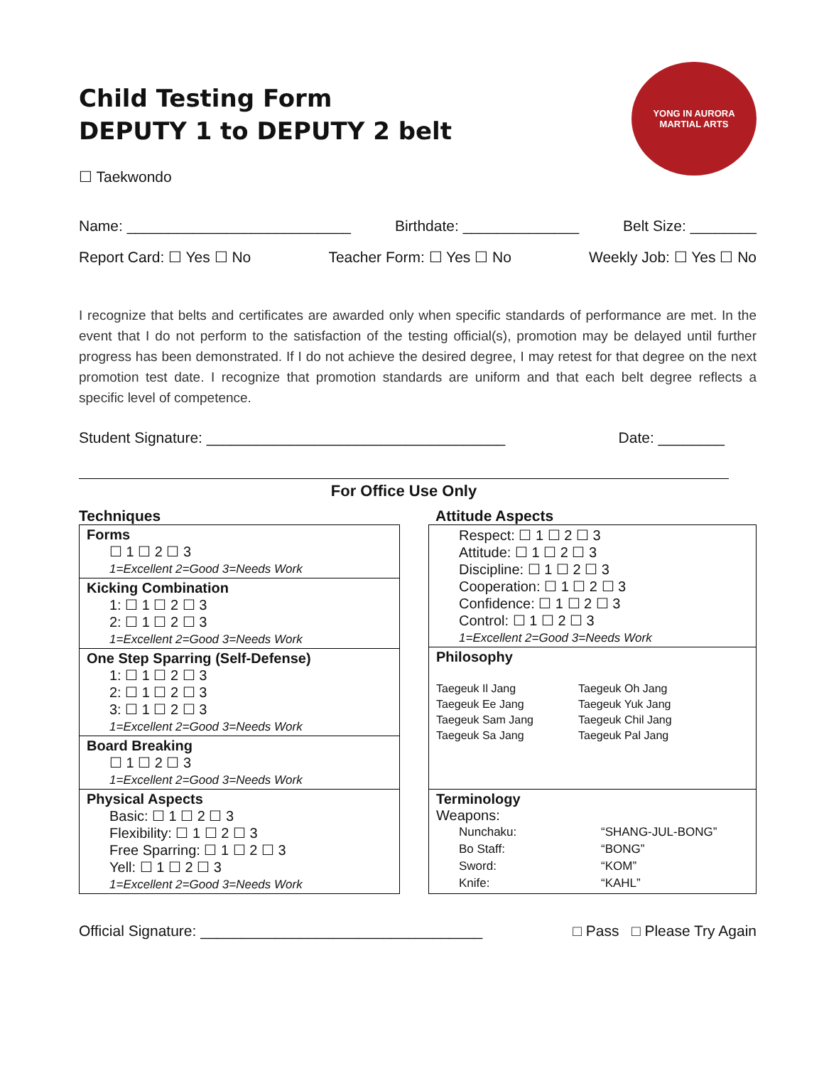Child Testing Form
DEPUTY 1 to DEPUTY 2 belt
☐ Taekwondo
YONG IN AURORA
MARTIAL ARTS
Name: ___________________________ Birthdate: ______________ Belt Size: ________
Report Card: ☐ Yes ☐ No Teacher Form: ☐ Yes ☐ No Weekly Job: ☐ Yes ☐ No
I recognize that belts and certificates are awarded only when specific standards of performance are met. In the event that I do not perform to the satisfaction of the testing official(s), promotion may be delayed until further progress has been demonstrated. If I do not achieve the desired degree, I may retest for that degree on the next promotion test date. I recognize that promotion standards are uniform and that each belt degree reflects a specific level of competence.
Student Signature: ____________________________________ Date: ________
For Office Use Only
Techniques
Forms
☐ 1 ☐ 2 ☐ 3
1=Excellent 2=Good 3=Needs Work
Kicking Combination
1: ☐ 1 ☐ 2 ☐ 3
2: ☐ 1 ☐ 2 ☐ 3
1=Excellent 2=Good 3=Needs Work
One Step Sparring (Self-Defense)
1: ☐ 1 ☐ 2 ☐ 3
2: ☐ 1 ☐ 2 ☐ 3
3: ☐ 1 ☐ 2 ☐ 3
1=Excellent 2=Good 3=Needs Work
Board Breaking
☐ 1 ☐ 2 ☐ 3
1=Excellent 2=Good 3=Needs Work
Physical Aspects
Basic: ☐ 1 ☐ 2 ☐ 3
Flexibility: ☐ 1 ☐ 2 ☐ 3
Free Sparring: ☐ 1 ☐ 2 ☐ 3
Yell: ☐ 1 ☐ 2 ☐ 3
1=Excellent 2=Good 3=Needs Work
Attitude Aspects
Respect: ☐ 1 ☐ 2 ☐ 3
Attitude: ☐ 1 ☐ 2 ☐ 3
Discipline: ☐ 1 ☐ 2 ☐ 3
Cooperation: ☐ 1 ☐ 2 ☐ 3
Confidence: ☐ 1 ☐ 2 ☐ 3
Control: ☐ 1 ☐ 2 ☐ 3
1=Excellent 2=Good 3=Needs Work
Philosophy
| Taegeuk Il Jang | Taegeuk Oh Jang |
| Taegeuk Ee Jang | Taegeuk Yuk Jang |
| Taegeuk Sam Jang | Taegeuk Chil Jang |
| Taegeuk Sa Jang | Taegeuk Pal Jang |
Terminology
Weapons:
| Nunchaku: | “SHANG-JUL-BONG” |
| Bo Staff: | “BONG” |
| Sword: | “KOM” |
| Knife: | “KAHL” |
Official Signature: __________________________________ □ Pass □ Please Try Again